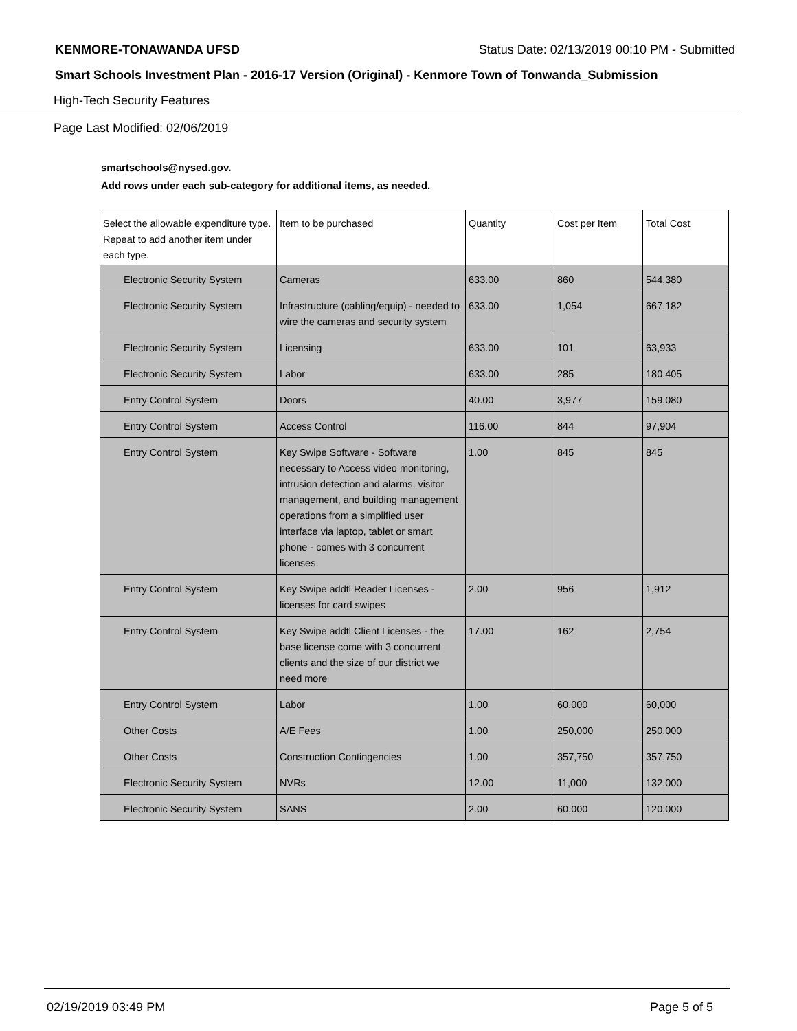KENMORE-TONAWANDA UFSD Status Date: 02/13/2019 00:10 PM - Submitted
Smart Schools Investment Plan - 2016-17 Version (Original) - Kenmore Town of Tonwanda_Submission
High-Tech Security Features
Page Last Modified: 02/06/2019
smartschools@nysed.gov.
Add rows under each sub-category for additional items, as needed.
| Select the allowable expenditure type. Repeat to add another item under each type. | Item to be purchased | Quantity | Cost per Item | Total Cost |
| --- | --- | --- | --- | --- |
| Electronic Security System | Cameras | 633.00 | 860 | 544,380 |
| Electronic Security System | Infrastructure (cabling/equip) - needed to wire the cameras and security system | 633.00 | 1,054 | 667,182 |
| Electronic Security System | Licensing | 633.00 | 101 | 63,933 |
| Electronic Security System | Labor | 633.00 | 285 | 180,405 |
| Entry Control System | Doors | 40.00 | 3,977 | 159,080 |
| Entry Control System | Access Control | 116.00 | 844 | 97,904 |
| Entry Control System | Key Swipe Software - Software necessary to Access video monitoring, intrusion detection and alarms, visitor management, and building management operations from a simplified user interface via laptop, tablet or smart phone - comes with 3 concurrent licenses. | 1.00 | 845 | 845 |
| Entry Control System | Key Swipe addtl Reader Licenses - licenses for card swipes | 2.00 | 956 | 1,912 |
| Entry Control System | Key Swipe addtl Client Licenses - the base license come with 3 concurrent clients and the size of our district we need more | 17.00 | 162 | 2,754 |
| Entry Control System | Labor | 1.00 | 60,000 | 60,000 |
| Other Costs | A/E Fees | 1.00 | 250,000 | 250,000 |
| Other Costs | Construction Contingencies | 1.00 | 357,750 | 357,750 |
| Electronic Security System | NVRs | 12.00 | 11,000 | 132,000 |
| Electronic Security System | SANS | 2.00 | 60,000 | 120,000 |
02/19/2019 03:49 PM Page 5 of 5